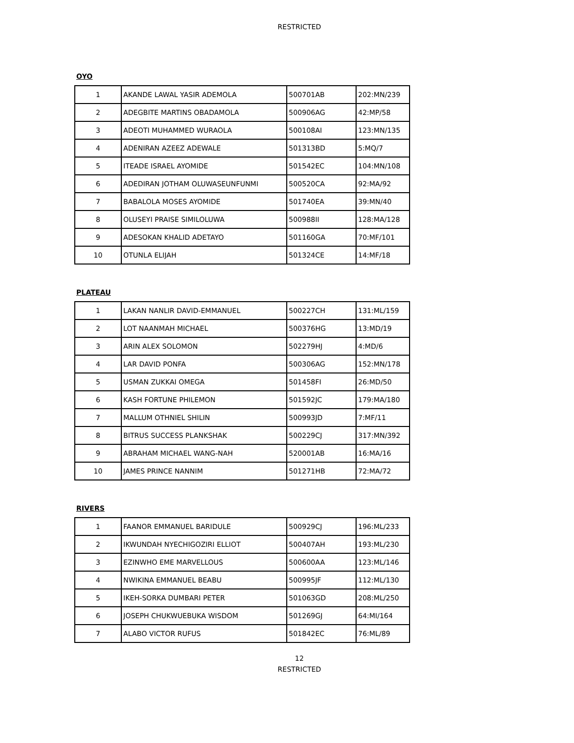RESTRICTED
OYO
| 1 | AKANDE LAWAL YASIR ADEMOLA | 500701AB | 202:MN/239 |
| 2 | ADEGBITE MARTINS OBADAMOLA | 500906AG | 42:MP/58 |
| 3 | ADEOTI MUHAMMED WURAOLA | 500108AI | 123:MN/135 |
| 4 | ADENIRAN AZEEZ ADEWALE | 501313BD | 5:MQ/7 |
| 5 | ITEADE ISRAEL AYOMIDE | 501542EC | 104:MN/108 |
| 6 | ADEDIRAN JOTHAM OLUWASEUNFUNMI | 500520CA | 92:MA/92 |
| 7 | BABALOLA MOSES AYOMIDE | 501740EA | 39:MN/40 |
| 8 | OLUSEYI PRAISE SIMILOLUWA | 500988II | 128:MA/128 |
| 9 | ADESOKAN KHALID ADETAYO | 501160GA | 70:MF/101 |
| 10 | OTUNLA ELIJAH | 501324CE | 14:MF/18 |
PLATEAU
| 1 | LAKAN NANLIR DAVID-EMMANUEL | 500227CH | 131:ML/159 |
| 2 | LOT NAANMAH MICHAEL | 500376HG | 13:MD/19 |
| 3 | ARIN ALEX SOLOMON | 502279HJ | 4:MD/6 |
| 4 | LAR DAVID PONFA | 500306AG | 152:MN/178 |
| 5 | USMAN ZUKKAI OMEGA | 501458FI | 26:MD/50 |
| 6 | KASH FORTUNE PHILEMON | 501592JC | 179:MA/180 |
| 7 | MALLUM OTHNIEL SHILIN | 500993JD | 7:MF/11 |
| 8 | BITRUS SUCCESS PLANKSHAK | 500229CJ | 317:MN/392 |
| 9 | ABRAHAM MICHAEL WANG-NAH | 520001AB | 16:MA/16 |
| 10 | JAMES PRINCE NANNIM | 501271HB | 72:MA/72 |
RIVERS
| 1 | FAANOR EMMANUEL BARIDULE | 500929CJ | 196:ML/233 |
| 2 | IKWUNDAH NYECHIGOZIRI ELLIOT | 500407AH | 193:ML/230 |
| 3 | EZINWHO EME MARVELLOUS | 500600AA | 123:ML/146 |
| 4 | NWIKINA EMMANUEL BEABU | 500995JF | 112:ML/130 |
| 5 | IKEH-SORKA DUMBARI PETER | 501063GD | 208:ML/250 |
| 6 | JOSEPH CHUKWUEBUKA WISDOM | 501269GJ | 64:MI/164 |
| 7 | ALABO VICTOR RUFUS | 501842EC | 76:ML/89 |
12
RESTRICTED